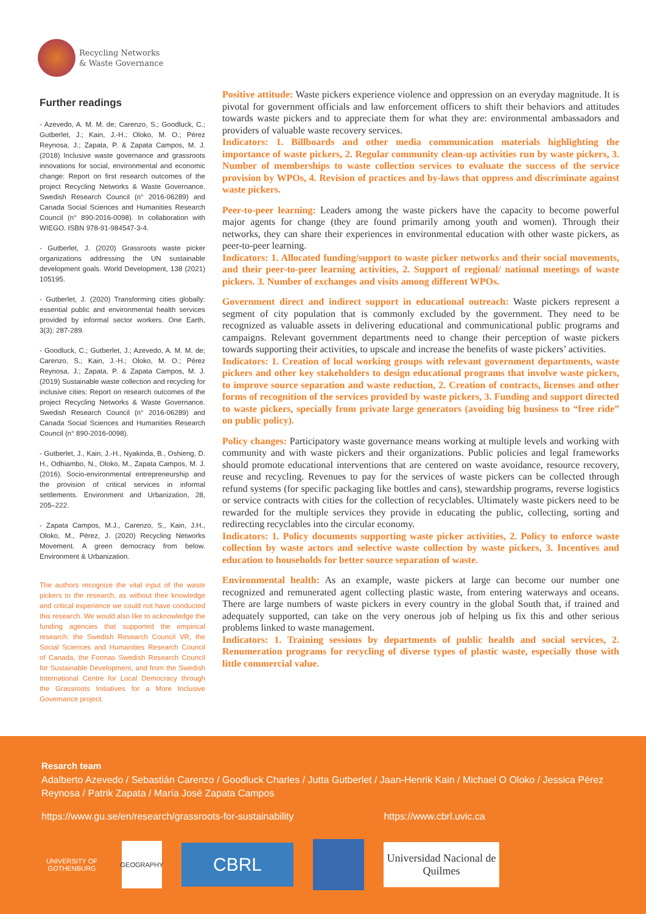Recycling Networks
& Waste Governance
Further readings
- Azevedo, A. M. M. de; Carenzo, S.; Goodluck, C.; Gutberlet, J.; Kain, J.-H.; Oloko, M. O.; Pérez Reynosa, J.; Zapata, P. & Zapata Campos, M. J. (2018) Inclusive waste governance and grassroots innovations for social, environmental and economic change: Report on first research outcomes of the project Recycling Networks & Waste Governance. Swedish Research Council (n° 2016-06289) and Canada Social Sciences and Humanities Research Council (n° 890-2016-0098). In collaboration with WIEGO. ISBN 978-91-984547-3-4.
- Gutberlet, J. (2020) Grassroots waste picker organizations addressing the UN sustainable development goals. World Development, 138 (2021) 105195.
- Gutberlet, J. (2020) Transforming cities globally: essential public and environmental health services provided by informal sector workers. One Earth, 3(3): 287-289.
- Goodluck, C.; Gutberlet, J.; Azevedo, A. M. M. de; Carenzo, S.; Kain, J.-H.; Oloko, M. O.; Pérez Reynosa, J.; Zapata, P. & Zapata Campos, M. J. (2019) Sustainable waste collection and recycling for inclusive cities: Report on research outcomes of the project Recycling Networks & Waste Governance. Swedish Research Council (n° 2016-06289) and Canada Social Sciences and Humanities Research Council (n° 890-2016-0098).
- Gutberlet, J., Kain, J.-H., Nyakinda, B., Oshieng, D. H., Odhiambo, N., Oloko, M., Zapata Campos, M. J. (2016). Socio-environmental entrepreneurship and the provision of critical services in informal settlements. Environment and Urbanization, 28, 205–222.
- Zapata Campos, M.J., Carenzo, S., Kain, J.H., Oloko, M., Pérez, J. (2020) Recycling Networks Movement. A green democracy from below. Environment & Urbanization.
The authors recognize the vital input of the waste pickers to the research, as without their knowledge and critical experience we could not have conducted this research. We would also like to acknowledge the funding agencies that supported the empirical research: the Swedish Research Council VR, the Social Sciences and Humanities Research Council of Canada, the Formas Swedish Research Council for Sustainable Development, and from the Swedish International Centre for Local Democracy through the Grassroots Initiatives for a More Inclusive Governance project.
Positive attitude: Waste pickers experience violence and oppression on an everyday magnitude. It is pivotal for government officials and law enforcement officers to shift their behaviors and attitudes towards waste pickers and to appreciate them for what they are: environmental ambassadors and providers of valuable waste recovery services.
Indicators: 1. Billboards and other media communication materials highlighting the importance of waste pickers, 2. Regular community clean-up activities run by waste pickers, 3. Number of memberships to waste collection services to evaluate the success of the service provision by WPOs, 4. Revision of practices and by-laws that oppress and discriminate against waste pickers.
Peer-to-peer learning: Leaders among the waste pickers have the capacity to become powerful major agents for change (they are found primarily among youth and women). Through their networks, they can share their experiences in environmental education with other waste pickers, as peer-to-peer learning.
Indicators: 1. Allocated funding/support to waste picker networks and their social movements, and their peer-to-peer learning activities, 2. Support of regional/ national meetings of waste pickers. 3. Number of exchanges and visits among different WPOs.
Government direct and indirect support in educational outreach: Waste pickers represent a segment of city population that is commonly excluded by the government. They need to be recognized as valuable assets in delivering educational and communicational public programs and campaigns. Relevant government departments need to change their perception of waste pickers towards supporting their activities, to upscale and increase the benefits of waste pickers’ activities.
Indicators: 1. Creation of local working groups with relevant government departments, waste pickers and other key stakeholders to design educational programs that involve waste pickers, to improve source separation and waste reduction, 2. Creation of contracts, licenses and other forms of recognition of the services provided by waste pickers, 3. Funding and support directed to waste pickers, specially from private large generators (avoiding big business to “free ride” on public policy).
Policy changes: Participatory waste governance means working at multiple levels and working with community and with waste pickers and their organizations. Public policies and legal frameworks should promote educational interventions that are centered on waste avoidance, resource recovery, reuse and recycling. Revenues to pay for the services of waste pickers can be collected through refund systems (for specific packaging like bottles and cans), stewardship programs, reverse logistics or service contracts with cities for the collection of recyclables. Ultimately waste pickers need to be rewarded for the multiple services they provide in educating the public, collecting, sorting and redirecting recyclables into the circular economy.
Indicators: 1. Policy documents supporting waste picker activities, 2. Policy to enforce waste collection by waste actors and selective waste collection by waste pickers, 3. Incentives and education to households for better source separation of waste.
Environmental health: As an example, waste pickers at large can become our number one recognized and remunerated agent collecting plastic waste, from entering waterways and oceans. There are large numbers of waste pickers in every country in the global South that, if trained and adequately supported, can take on the very onerous job of helping us fix this and other serious problems linked to waste management.
Indicators: 1. Training sessions by departments of public health and social services, 2. Renumeration programs for recycling of diverse types of plastic waste, especially those with little commercial value.
Resarch team
Adalberto Azevedo / Sebastián Carenzo / Goodluck Charles / Jutta Gutberlet / Jaan-Henrik Kain / Michael O Oloko / Jessica Pérez Reynosa / Patrik Zapata / María José Zapata Campos
https://www.gu.se/en/research/grassroots-for-sustainability https://www.cbrl.uvic.ca
UNIVERSITY OF GOTHENBURG
GEOGRAPHY
CBRL
Universidad Nacional de Quilmes